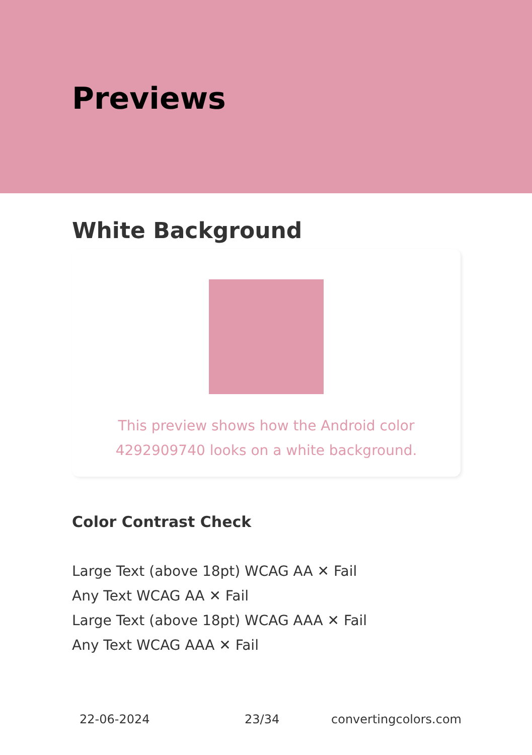Previews
White Background
This preview shows how the Android color 4292909740 looks on a white background.
Color Contrast Check
Large Text (above 18pt) WCAG AA ✕ Fail
Any Text WCAG AA ✕ Fail
Large Text (above 18pt) WCAG AAA ✕ Fail
Any Text WCAG AAA ✕ Fail
22-06-2024 23/34 convertingcolors.com